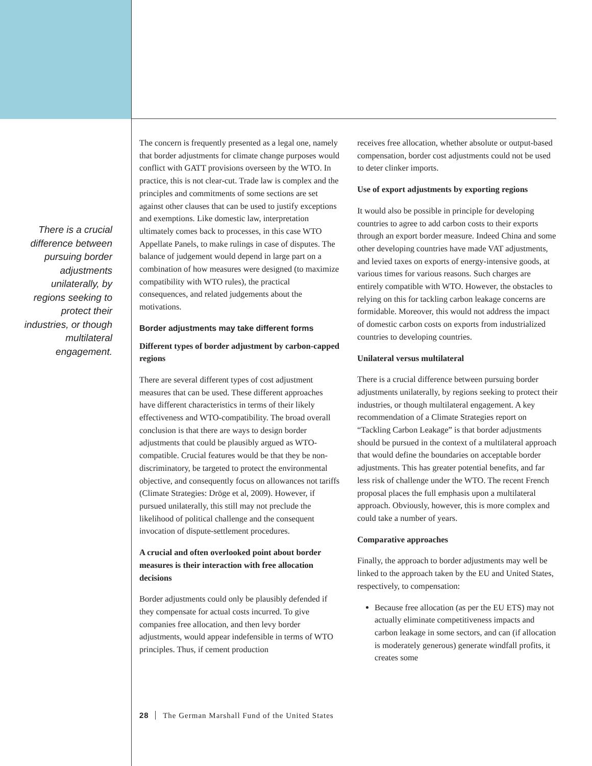There is a crucial difference between pursuing border adjustments unilaterally, by regions seeking to protect their industries, or though multilateral engagement.
The concern is frequently presented as a legal one, namely that border adjustments for climate change purposes would conflict with GATT provisions overseen by the WTO. In practice, this is not clear-cut. Trade law is complex and the principles and commitments of some sections are set against other clauses that can be used to justify exceptions and exemptions. Like domestic law, interpretation ultimately comes back to processes, in this case WTO Appellate Panels, to make rulings in case of disputes. The balance of judgement would depend in large part on a combination of how measures were designed (to maximize compatibility with WTO rules), the practical consequences, and related judgements about the motivations.
Border adjustments may take different forms
Different types of border adjustment by carbon-capped regions
There are several different types of cost adjustment measures that can be used. These different approaches have different characteristics in terms of their likely effectiveness and WTO-compatibility. The broad overall conclusion is that there are ways to design border adjustments that could be plausibly argued as WTO-compatible. Crucial features would be that they be non-discriminatory, be targeted to protect the environmental objective, and consequently focus on allowances not tariffs (Climate Strategies: Dröge et al, 2009). However, if pursued unilaterally, this still may not preclude the likelihood of political challenge and the consequent invocation of dispute-settlement procedures.
A crucial and often overlooked point about border measures is their interaction with free allocation decisions
Border adjustments could only be plausibly defended if they compensate for actual costs incurred. To give companies free allocation, and then levy border adjustments, would appear indefensible in terms of WTO principles. Thus, if cement production
receives free allocation, whether absolute or output-based compensation, border cost adjustments could not be used to deter clinker imports.
Use of export adjustments by exporting regions
It would also be possible in principle for developing countries to agree to add carbon costs to their exports through an export border measure. Indeed China and some other developing countries have made VAT adjustments, and levied taxes on exports of energy-intensive goods, at various times for various reasons. Such charges are entirely compatible with WTO. However, the obstacles to relying on this for tackling carbon leakage concerns are formidable. Moreover, this would not address the impact of domestic carbon costs on exports from industrialized countries to developing countries.
Unilateral versus multilateral
There is a crucial difference between pursuing border adjustments unilaterally, by regions seeking to protect their industries, or though multilateral engagement. A key recommendation of a Climate Strategies report on “Tackling Carbon Leakage” is that border adjustments should be pursued in the context of a multilateral approach that would define the boundaries on acceptable border adjustments. This has greater potential benefits, and far less risk of challenge under the WTO. The recent French proposal places the full emphasis upon a multilateral approach. Obviously, however, this is more complex and could take a number of years.
Comparative approaches
Finally, the approach to border adjustments may well be linked to the approach taken by the EU and United States, respectively, to compensation:
Because free allocation (as per the EU ETS) may not actually eliminate competitiveness impacts and carbon leakage in some sectors, and can (if allocation is moderately generous) generate windfall profits, it creates some
28 The German Marshall Fund of the United States